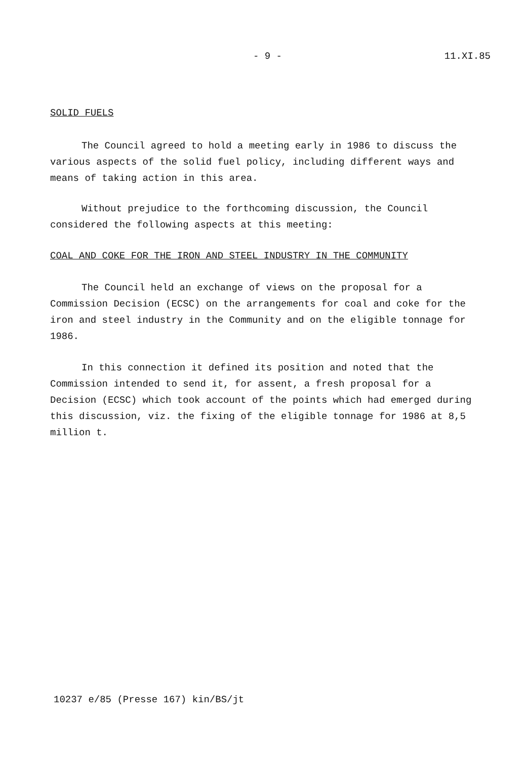- 9 - 11.XI.85
SOLID FUELS
The Council agreed to hold a meeting early in 1986 to discuss the various aspects of the solid fuel policy, including different ways and means of taking action in this area.
Without prejudice to the forthcoming discussion, the Council considered the following aspects at this meeting:
COAL AND COKE FOR THE IRON AND STEEL INDUSTRY IN THE COMMUNITY
The Council held an exchange of views on the proposal for a Commission Decision (ECSC) on the arrangements for coal and coke for the iron and steel industry in the Community and on the eligible tonnage for 1986.
In this connection it defined its position and noted that the Commission intended to send it, for assent, a fresh proposal for a Decision (ECSC) which took account of the points which had emerged during this discussion, viz. the fixing of the eligible tonnage for 1986 at 8,5 million t.
10237 e/85 (Presse 167) kin/BS/jt